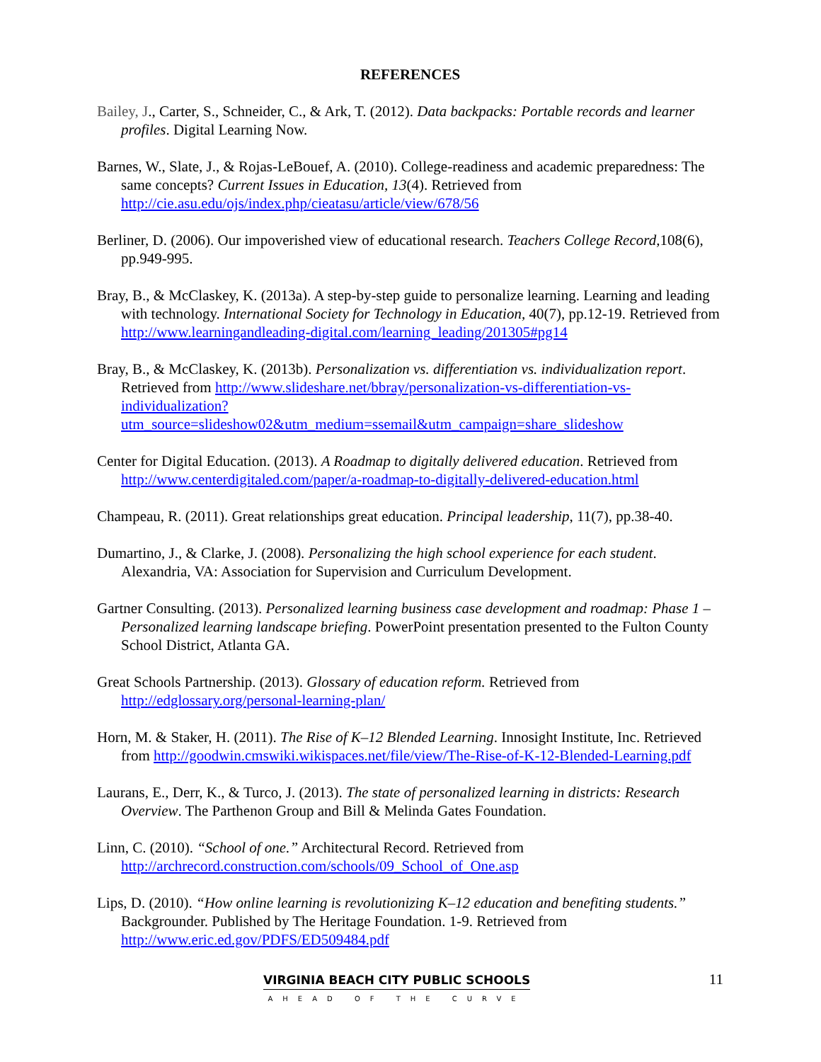REFERENCES
Bailey, J., Carter, S., Schneider, C., & Ark, T. (2012). Data backpacks: Portable records and learner profiles. Digital Learning Now.
Barnes, W., Slate, J., & Rojas-LeBouef, A. (2010). College-readiness and academic preparedness: The same concepts? Current Issues in Education, 13(4). Retrieved from http://cie.asu.edu/ojs/index.php/cieatasu/article/view/678/56
Berliner, D. (2006). Our impoverished view of educational research. Teachers College Record, 108(6), pp.949-995.
Bray, B., & McClaskey, K. (2013a). A step-by-step guide to personalize learning. Learning and leading with technology. International Society for Technology in Education, 40(7), pp.12-19. Retrieved from http://www.learningandleading-digital.com/learning_leading/201305#pg14
Bray, B., & McClaskey, K. (2013b). Personalization vs. differentiation vs. individualization report. Retrieved from http://www.slideshare.net/bbray/personalization-vs-differentiation-vs-individualization?utm_source=slideshow02&utm_medium=ssemail&utm_campaign=share_slideshow
Center for Digital Education. (2013). A Roadmap to digitally delivered education. Retrieved from http://www.centerdigitaled.com/paper/a-roadmap-to-digitally-delivered-education.html
Champeau, R. (2011). Great relationships great education. Principal leadership, 11(7), pp.38-40.
Dumartino, J., & Clarke, J. (2008). Personalizing the high school experience for each student. Alexandria, VA: Association for Supervision and Curriculum Development.
Gartner Consulting. (2013). Personalized learning business case development and roadmap: Phase 1 – Personalized learning landscape briefing. PowerPoint presentation presented to the Fulton County School District, Atlanta GA.
Great Schools Partnership. (2013). Glossary of education reform. Retrieved from http://edglossary.org/personal-learning-plan/
Horn, M. & Staker, H. (2011). The Rise of K–12 Blended Learning. Innosight Institute, Inc. Retrieved from http://goodwin.cmswiki.wikispaces.net/file/view/The-Rise-of-K-12-Blended-Learning.pdf
Laurans, E., Derr, K., & Turco, J. (2013). The state of personalized learning in districts: Research Overview. The Parthenon Group and Bill & Melinda Gates Foundation.
Linn, C. (2010). “School of one.” Architectural Record. Retrieved from http://archrecord.construction.com/schools/09_School_of_One.asp
Lips, D. (2010). “How online learning is revolutionizing K–12 education and benefiting students.” Backgrounder. Published by The Heritage Foundation. 1-9. Retrieved from http://www.eric.ed.gov/PDFS/ED509484.pdf
VIRGINIA BEACH CITY PUBLIC SCHOOLS
AHEAD OF THE CURVE
11